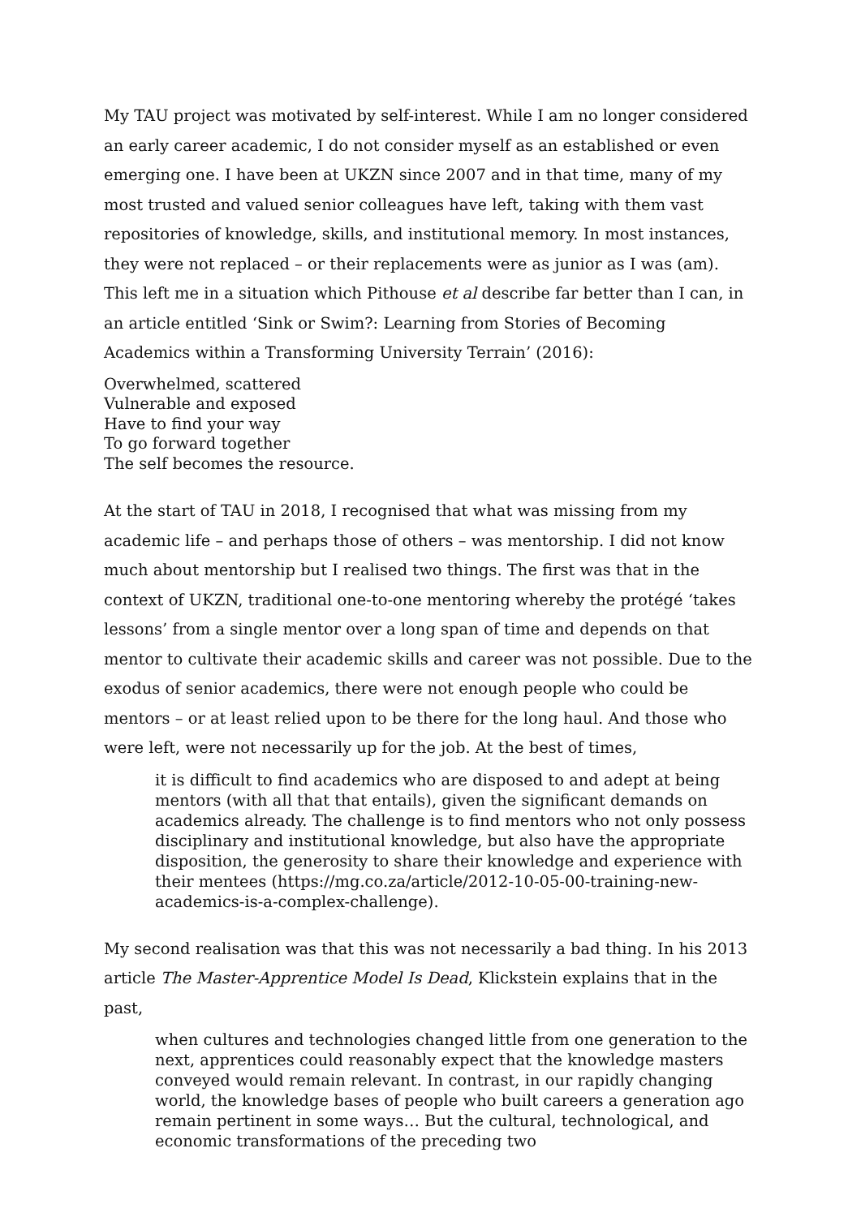My TAU project was motivated by self-interest. While I am no longer considered an early career academic, I do not consider myself as an established or even emerging one. I have been at UKZN since 2007 and in that time, many of my most trusted and valued senior colleagues have left, taking with them vast repositories of knowledge, skills, and institutional memory. In most instances, they were not replaced – or their replacements were as junior as I was (am). This left me in a situation which Pithouse et al describe far better than I can, in an article entitled ‘Sink or Swim?: Learning from Stories of Becoming Academics within a Transforming University Terrain’ (2016):
Overwhelmed, scattered
Vulnerable and exposed
Have to find your way
To go forward together
The self becomes the resource.
At the start of TAU in 2018, I recognised that what was missing from my academic life – and perhaps those of others – was mentorship. I did not know much about mentorship but I realised two things. The first was that in the context of UKZN, traditional one-to-one mentoring whereby the protégé ‘takes lessons’ from a single mentor over a long span of time and depends on that mentor to cultivate their academic skills and career was not possible. Due to the exodus of senior academics, there were not enough people who could be mentors – or at least relied upon to be there for the long haul. And those who were left, were not necessarily up for the job. At the best of times,
it is difficult to find academics who are disposed to and adept at being mentors (with all that that entails), given the significant demands on academics already. The challenge is to find mentors who not only possess disciplinary and institutional knowledge, but also have the appropriate disposition, the generosity to share their knowledge and experience with their mentees (https://mg.co.za/article/2012-10-05-00-training-new-academics-is-a-complex-challenge).
My second realisation was that this was not necessarily a bad thing. In his 2013 article The Master-Apprentice Model Is Dead, Klickstein explains that in the past,
when cultures and technologies changed little from one generation to the next, apprentices could reasonably expect that the knowledge masters conveyed would remain relevant. In contrast, in our rapidly changing world, the knowledge bases of people who built careers a generation ago remain pertinent in some ways… But the cultural, technological, and economic transformations of the preceding two